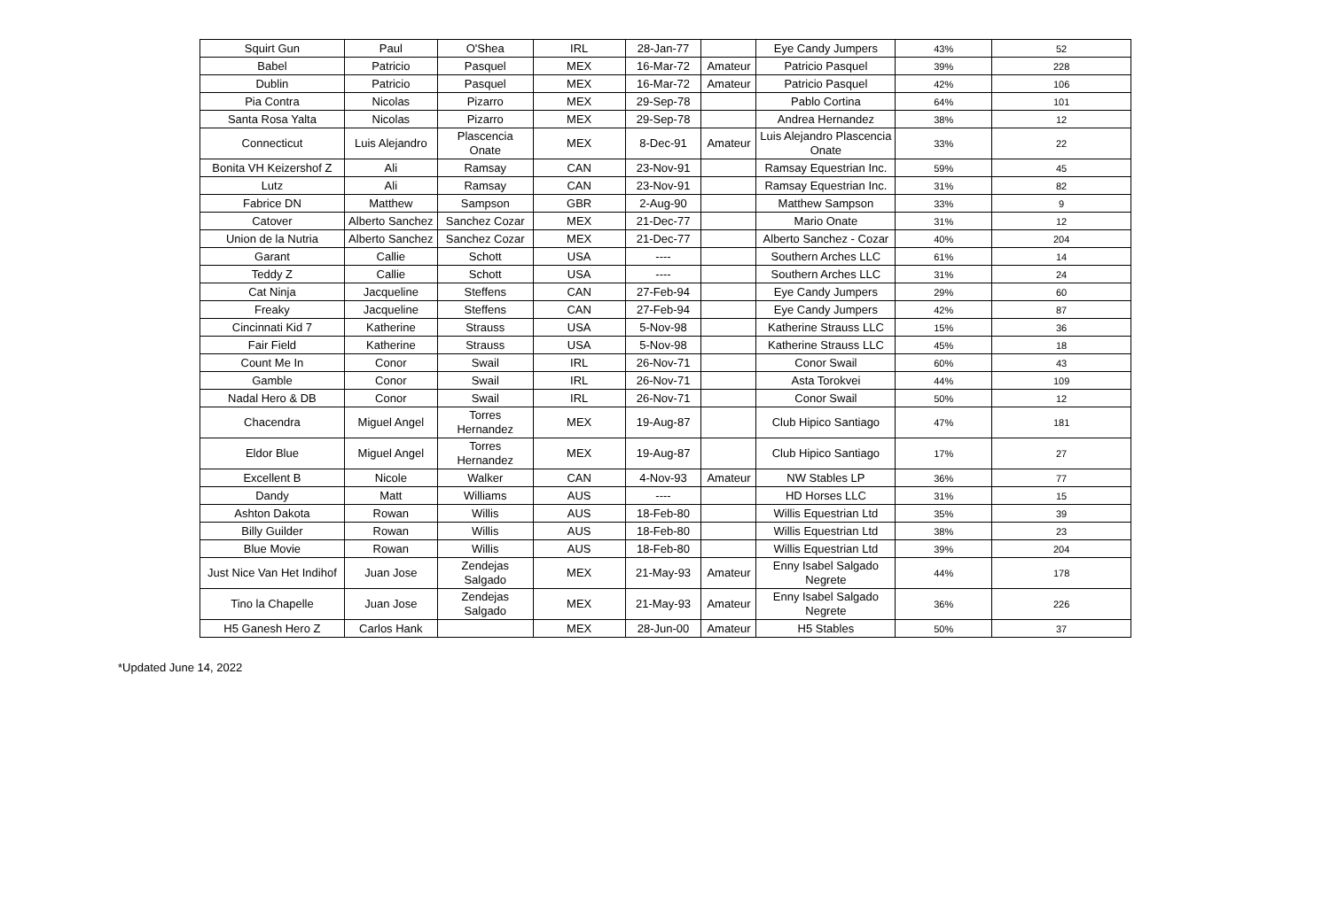| Squirt Gun | Paul | O'Shea | IRL | 28-Jan-77 | | Eye Candy Jumpers | 43% | 52 |
| Babel | Patricio | Pasquel | MEX | 16-Mar-72 | Amateur | Patricio Pasquel | 39% | 228 |
| Dublin | Patricio | Pasquel | MEX | 16-Mar-72 | Amateur | Patricio Pasquel | 42% | 106 |
| Pia Contra | Nicolas | Pizarro | MEX | 29-Sep-78 | | Pablo Cortina | 64% | 101 |
| Santa Rosa Yalta | Nicolas | Pizarro | MEX | 29-Sep-78 | | Andrea Hernandez | 38% | 12 |
| Connecticut | Luis Alejandro | Plascencia Onate | MEX | 8-Dec-91 | Amateur | Luis Alejandro Plascencia Onate | 33% | 22 |
| Bonita VH Keizershof Z | Ali | Ramsay | CAN | 23-Nov-91 | | Ramsay Equestrian Inc. | 59% | 45 |
| Lutz | Ali | Ramsay | CAN | 23-Nov-91 | | Ramsay Equestrian Inc. | 31% | 82 |
| Fabrice DN | Matthew | Sampson | GBR | 2-Aug-90 | | Matthew Sampson | 33% | 9 |
| Catover | Alberto Sanchez | Sanchez Cozar | MEX | 21-Dec-77 | | Mario Onate | 31% | 12 |
| Union de la Nutria | Alberto Sanchez | Sanchez Cozar | MEX | 21-Dec-77 | | Alberto Sanchez - Cozar | 40% | 204 |
| Garant | Callie | Schott | USA | ---- | | Southern Arches LLC | 61% | 14 |
| Teddy Z | Callie | Schott | USA | ---- | | Southern Arches LLC | 31% | 24 |
| Cat Ninja | Jacqueline | Steffens | CAN | 27-Feb-94 | | Eye Candy Jumpers | 29% | 60 |
| Freaky | Jacqueline | Steffens | CAN | 27-Feb-94 | | Eye Candy Jumpers | 42% | 87 |
| Cincinnati Kid 7 | Katherine | Strauss | USA | 5-Nov-98 | | Katherine Strauss LLC | 15% | 36 |
| Fair Field | Katherine | Strauss | USA | 5-Nov-98 | | Katherine Strauss LLC | 45% | 18 |
| Count Me In | Conor | Swail | IRL | 26-Nov-71 | | Conor Swail | 60% | 43 |
| Gamble | Conor | Swail | IRL | 26-Nov-71 | | Asta Torokvei | 44% | 109 |
| Nadal Hero & DB | Conor | Swail | IRL | 26-Nov-71 | | Conor Swail | 50% | 12 |
| Chacendra | Miguel Angel | Torres Hernandez | MEX | 19-Aug-87 | | Club Hipico Santiago | 47% | 181 |
| Eldor Blue | Miguel Angel | Torres Hernandez | MEX | 19-Aug-87 | | Club Hipico Santiago | 17% | 27 |
| Excellent B | Nicole | Walker | CAN | 4-Nov-93 | Amateur | NW Stables LP | 36% | 77 |
| Dandy | Matt | Williams | AUS | ---- | | HD Horses LLC | 31% | 15 |
| Ashton Dakota | Rowan | Willis | AUS | 18-Feb-80 | | Willis Equestrian Ltd | 35% | 39 |
| Billy Guilder | Rowan | Willis | AUS | 18-Feb-80 | | Willis Equestrian Ltd | 38% | 23 |
| Blue Movie | Rowan | Willis | AUS | 18-Feb-80 | | Willis Equestrian Ltd | 39% | 204 |
| Just Nice Van Het Indihof | Juan Jose | Zendejas Salgado | MEX | 21-May-93 | Amateur | Enny Isabel Salgado Negrete | 44% | 178 |
| Tino la Chapelle | Juan Jose | Zendejas Salgado | MEX | 21-May-93 | Amateur | Enny Isabel Salgado Negrete | 36% | 226 |
| H5 Ganesh Hero Z | Carlos Hank | | MEX | 28-Jun-00 | Amateur | H5 Stables | 50% | 37 |
*Updated June 14, 2022